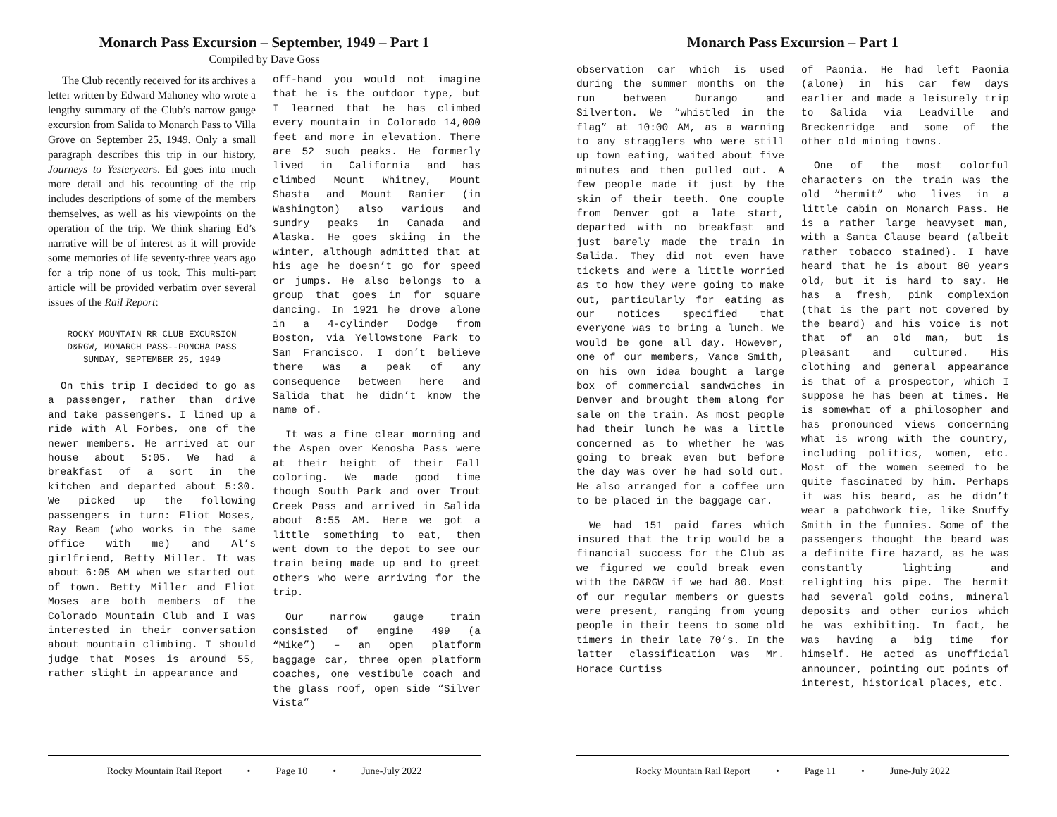Monarch Pass Excursion – September, 1949 – Part 1
Compiled by Dave Goss
The Club recently received for its archives a letter written by Edward Mahoney who wrote a lengthy summary of the Club’s narrow gauge excursion from Salida to Monarch Pass to Villa Grove on September 25, 1949. Only a small paragraph describes this trip in our history, Journeys to Yesteryears. Ed goes into much more detail and his recounting of the trip includes descriptions of some of the members themselves, as well as his viewpoints on the operation of the trip. We think sharing Ed’s narrative will be of interest as it will provide some memories of life seventy-three years ago for a trip none of us took. This multi-part article will be provided verbatim over several issues of the Rail Report:
ROCKY MOUNTAIN RR CLUB EXCURSION
D&RGW, MONARCH PASS--PONCHA PASS
SUNDAY, SEPTEMBER 25, 1949
On this trip I decided to go as a passenger, rather than drive and take passengers. I lined up a ride with Al Forbes, one of the newer members. He arrived at our house about 5:05. We had a breakfast of a sort in the kitchen and departed about 5:30. We picked up the following passengers in turn: Eliot Moses, Ray Beam (who works in the same office with me) and Al’s girlfriend, Betty Miller. It was about 6:05 AM when we started out of town. Betty Miller and Eliot Moses are both members of the Colorado Mountain Club and I was interested in their conversation about mountain climbing. I should judge that Moses is around 55, rather slight in appearance and
off-hand you would not imagine that he is the outdoor type, but I learned that he has climbed every mountain in Colorado 14,000 feet and more in elevation. There are 52 such peaks. He formerly lived in California and has climbed Mount Whitney, Mount Shasta and Mount Ranier (in Washington) also various and sundry peaks in Canada and Alaska. He goes skiing in the winter, although admitted that at his age he doesn’t go for speed or jumps. He also belongs to a group that goes in for square dancing. In 1921 he drove alone in a 4-cylinder Dodge from Boston, via Yellowstone Park to San Francisco. I don’t believe there was a peak of any consequence between here and Salida that he didn’t know the name of.
It was a fine clear morning and the Aspen over Kenosha Pass were at their height of their Fall coloring. We made good time though South Park and over Trout Creek Pass and arrived in Salida about 8:55 AM. Here we got a little something to eat, then went down to the depot to see our train being made up and to greet others who were arriving for the trip.
Our narrow gauge train consisted of engine 499 (a “Mike”) – an open platform baggage car, three open platform coaches, one vestibule coach and the glass roof, open side “Silver Vista”
Rocky Mountain Rail Report • Page 10 • June-July 2022
Monarch Pass Excursion – Part 1
observation car which is used during the summer months on the run between Durango and Silverton. We “whistled in the flag” at 10:00 AM, as a warning to any stragglers who were still up town eating, waited about five minutes and then pulled out. A few people made it just by the skin of their teeth. One couple from Denver got a late start, departed with no breakfast and just barely made the train in Salida. They did not even have tickets and were a little worried as to how they were going to make out, particularly for eating as our notices specified that everyone was to bring a lunch. We would be gone all day. However, one of our members, Vance Smith, on his own idea bought a large box of commercial sandwiches in Denver and brought them along for sale on the train. As most people had their lunch he was a little concerned as to whether he was going to break even but before the day was over he had sold out. He also arranged for a coffee urn to be placed in the baggage car.
We had 151 paid fares which insured that the trip would be a financial success for the Club as we figured we could break even with the D&RGW if we had 80. Most of our regular members or guests were present, ranging from young people in their teens to some old timers in their late 70’s. In the latter classification was Mr. Horace Curtiss
of Paonia. He had left Paonia (alone) in his car few days earlier and made a leisurely trip to Salida via Leadville and Breckenridge and some of the other old mining towns.
One of the most colorful characters on the train was the old “hermit” who lives in a little cabin on Monarch Pass. He is a rather large heavyset man, with a Santa Clause beard (albeit rather tobacco stained). I have heard that he is about 80 years old, but it is hard to say. He has a fresh, pink complexion (that is the part not covered by the beard) and his voice is not that of an old man, but is pleasant and cultured. His clothing and general appearance is that of a prospector, which I suppose he has been at times. He is somewhat of a philosopher and has pronounced views concerning what is wrong with the country, including politics, women, etc. Most of the women seemed to be quite fascinated by him. Perhaps it was his beard, as he didn’t wear a patchwork tie, like Snuffy Smith in the funnies. Some of the passengers thought the beard was a definite fire hazard, as he was constantly lighting and relighting his pipe. The hermit had several gold coins, mineral deposits and other curios which he was exhibiting. In fact, he was having a big time for himself. He acted as unofficial announcer, pointing out points of interest, historical places, etc.
Rocky Mountain Rail Report • Page 11 • June-July 2022